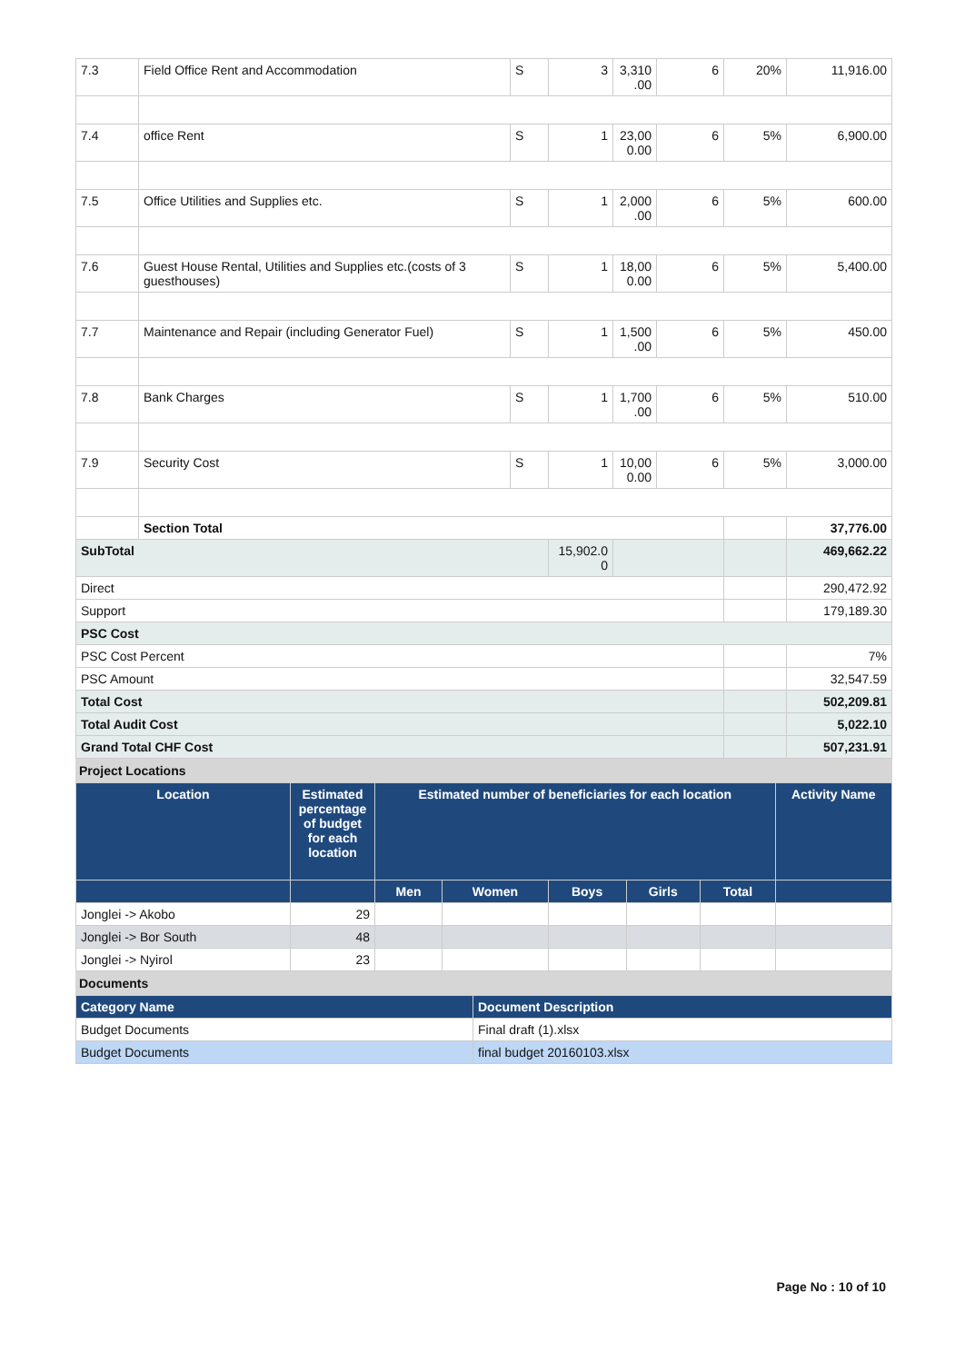| 7.3 | Field Office Rent and Accommodation | S | 3 | 3,310 .00 | 6 | 20% | 11,916.00 |
| 7.4 | office Rent | S | 1 | 23,00 0.00 | 6 | 5% | 6,900.00 |
| 7.5 | Office Utilities and Supplies etc. | S | 1 | 2,000 .00 | 6 | 5% | 600.00 |
| 7.6 | Guest House Rental, Utilities and Supplies etc.(costs of 3 guesthouses) | S | 1 | 18,00 0.00 | 6 | 5% | 5,400.00 |
| 7.7 | Maintenance and Repair (including Generator Fuel) | S | 1 | 1,500 .00 | 6 | 5% | 450.00 |
| 7.8 | Bank Charges | S | 1 | 1,700 .00 | 6 | 5% | 510.00 |
| 7.9 | Security Cost | S | 1 | 10,00 0.00 | 6 | 5% | 3,000.00 |
| | Section Total | | | | | | 37,776.00 |
| SubTotal | | | 15,902.0 0 | | | | 469,662.22 |
| Direct | | | | | | | 290,472.92 |
| Support | | | | | | | 179,189.30 |
| PSC Cost | | | | | | | |
| PSC Cost Percent | | | | | | | 7% |
| PSC Amount | | | | | | | 32,547.59 |
| Total Cost | | | | | | | 502,209.81 |
| Total Audit Cost | | | | | | | 5,022.10 |
| Grand Total CHF Cost | | | | | | | 507,231.91 |
Project Locations
| Location | Estimated percentage of budget for each location | Estimated number of beneficiaries for each location | | | | | Activity Name |
| --- | --- | --- | --- | --- | --- | --- | --- |
| | | Men | Women | Boys | Girls | Total | |
| Jonglei -> Akobo | 29 | | | | | | |
| Jonglei -> Bor South | 48 | | | | | | |
| Jonglei -> Nyirol | 23 | | | | | | |
Documents
| Category Name | Document Description |
| --- | --- |
| Budget Documents | Final draft (1).xlsx |
| Budget Documents | final budget 20160103.xlsx |
Page No : 10 of 10